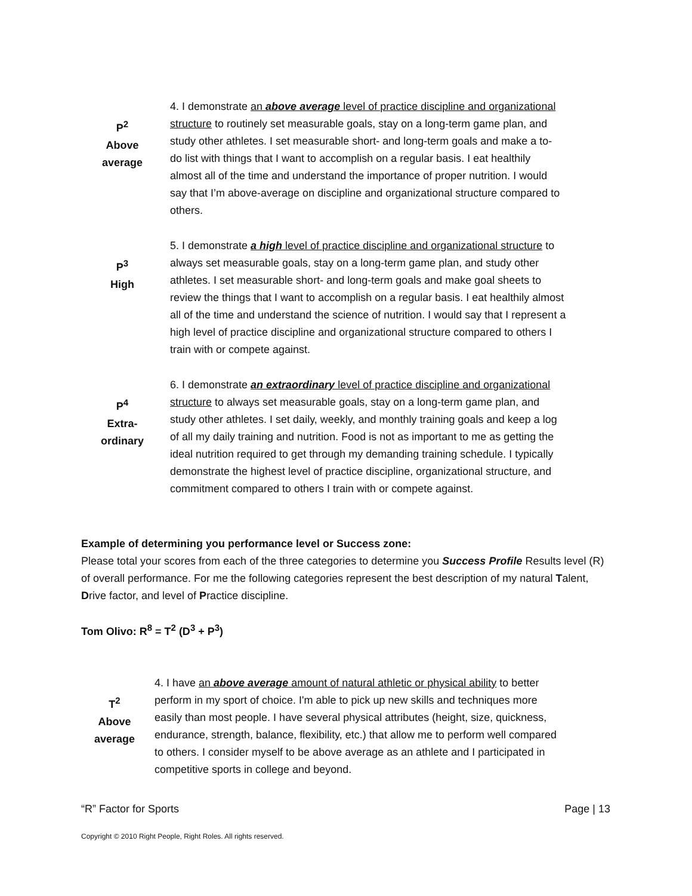P<sup>2</sup>
Above
average
4. I demonstrate an above average level of practice discipline and organizational structure to routinely set measurable goals, stay on a long-term game plan, and study other athletes. I set measurable short- and long-term goals and make a to-do list with things that I want to accomplish on a regular basis. I eat healthily almost all of the time and understand the importance of proper nutrition. I would say that I’m above-average on discipline and organizational structure compared to others.
P<sup>3</sup>
High
5. I demonstrate a high level of practice discipline and organizational structure to always set measurable goals, stay on a long-term game plan, and study other athletes. I set measurable short- and long-term goals and make goal sheets to review the things that I want to accomplish on a regular basis. I eat healthily almost all of the time and understand the science of nutrition. I would say that I represent a high level of practice discipline and organizational structure compared to others I train with or compete against.
P<sup>4</sup>
Extra-
ordinary
6. I demonstrate an extraordinary level of practice discipline and organizational structure to always set measurable goals, stay on a long-term game plan, and study other athletes. I set daily, weekly, and monthly training goals and keep a log of all my daily training and nutrition. Food is not as important to me as getting the ideal nutrition required to get through my demanding training schedule. I typically demonstrate the highest level of practice discipline, organizational structure, and commitment compared to others I train with or compete against.
Example of determining you performance level or Success zone:
Please total your scores from each of the three categories to determine you Success Profile Results level (R) of overall performance. For me the following categories represent the best description of my natural Talent, Drive factor, and level of Practice discipline.
Tom Olivo: R<sup>8</sup> = T<sup>2</sup> (D<sup>3</sup> + P<sup>3</sup>)
T<sup>2</sup>
Above
average
4. I have an above average amount of natural athletic or physical ability to better perform in my sport of choice. I'm able to pick up new skills and techniques more easily than most people. I have several physical attributes (height, size, quickness, endurance, strength, balance, flexibility, etc.) that allow me to perform well compared to others. I consider myself to be above average as an athlete and I participated in competitive sports in college and beyond.
“R” Factor for Sports Page | 13
Copyright © 2010 Right People, Right Roles. All rights reserved.